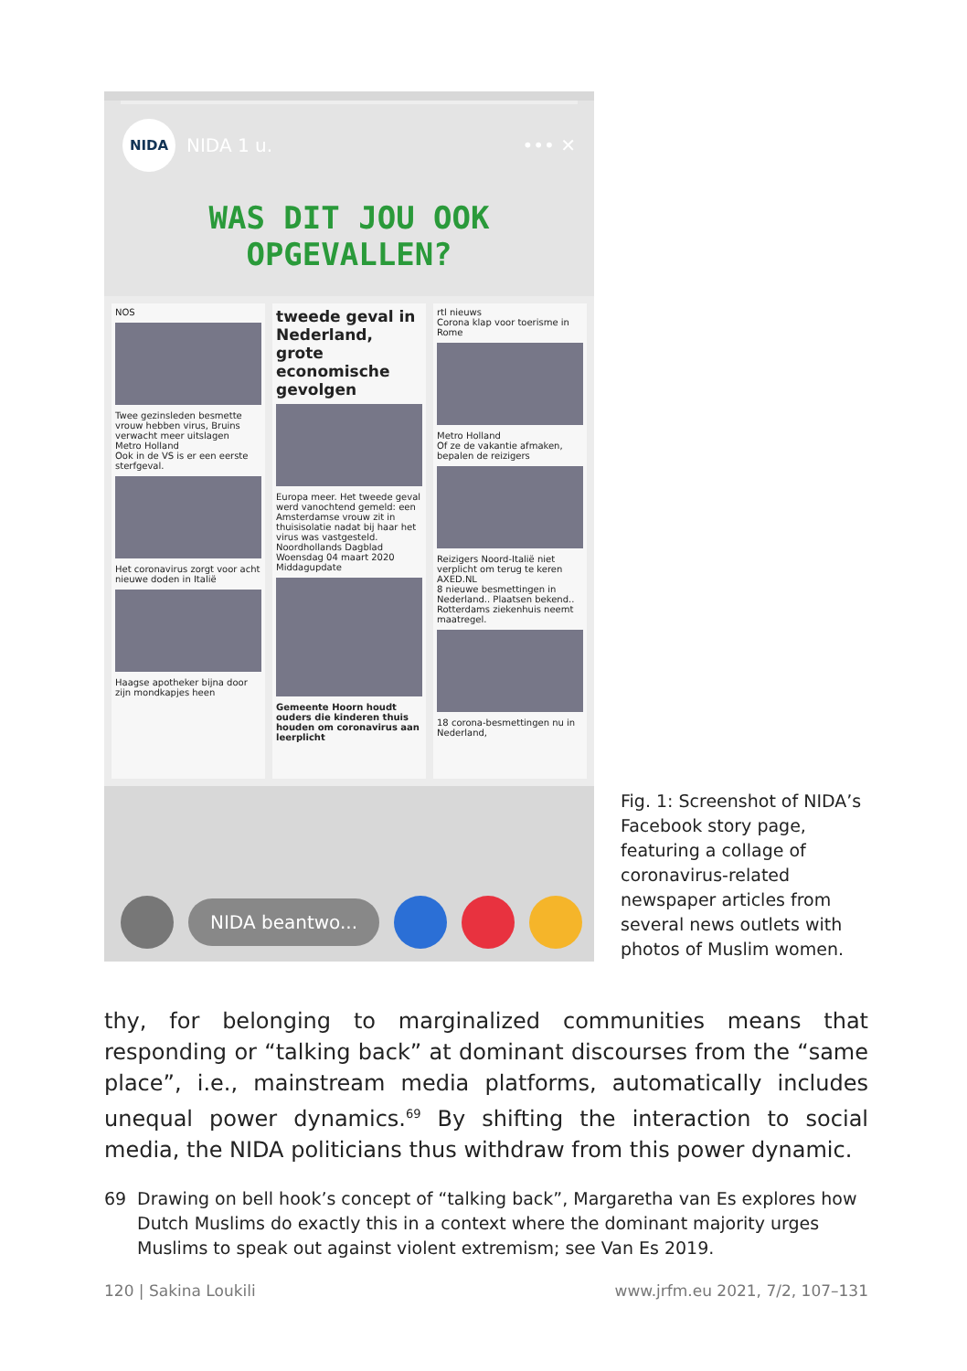NIDA
NIDA 1 u. ••• ✕
WAS DIT JOU OOK OPGEVALLEN?
NOS
Twee gezinsleden besmette vrouw hebben virus, Bruins verwacht meer uitslagen
Metro Holland
Ook in de VS is er een eerste sterfgeval.
Het coronavirus zorgt voor acht nieuwe doden in Italië
Haagse apotheker bijna door zijn mondkapjes heen
tweede geval in Nederland, grote economische gevolgen
Europa meer. Het tweede geval werd vanochtend gemeld: een Amsterdamse vrouw zit in thuisisolatie nadat bij haar het virus was vastgesteld.
Noordhollands Dagblad
Woensdag 04 maart 2020 Middagupdate
Gemeente Hoorn houdt ouders die kinderen thuis houden om coronavirus aan leerplicht
rtl nieuws
Corona klap voor toerisme in Rome
Metro Holland
Of ze de vakantie afmaken, bepalen de reizigers
Reizigers Noord-Italië niet verplicht om terug te keren
AXED.NL
8 nieuwe besmettingen in Nederland.. Plaatsen bekend.. Rotterdams ziekenhuis neemt maatregel.
18 corona-besmettingen nu in Nederland,
NIDA beantwo...
Fig. 1: Screenshot of NIDA’s Facebook story page, featuring a collage of coronavirus-related newspaper articles from several news outlets with photos of Muslim women.
thy, for belonging to marginalized communities means that responding or “talking back” at dominant discourses from the “same place”, i.e., main­stream media platforms, automatically includes unequal power dynamics.<sup>69</sup> By shifting the interaction to social media, the NIDA politicians thus with­draw from this power dynamic.
69 Drawing on bell hook’s concept of “talking back”, Margaretha van Es explores how Dutch Muslims do exactly this in a context where the dominant majority urges Muslims to speak out against violent extremism; see Van Es 2019.
120 | Sakina Loukili www.jrfm.eu 2021, 7/2, 107–131